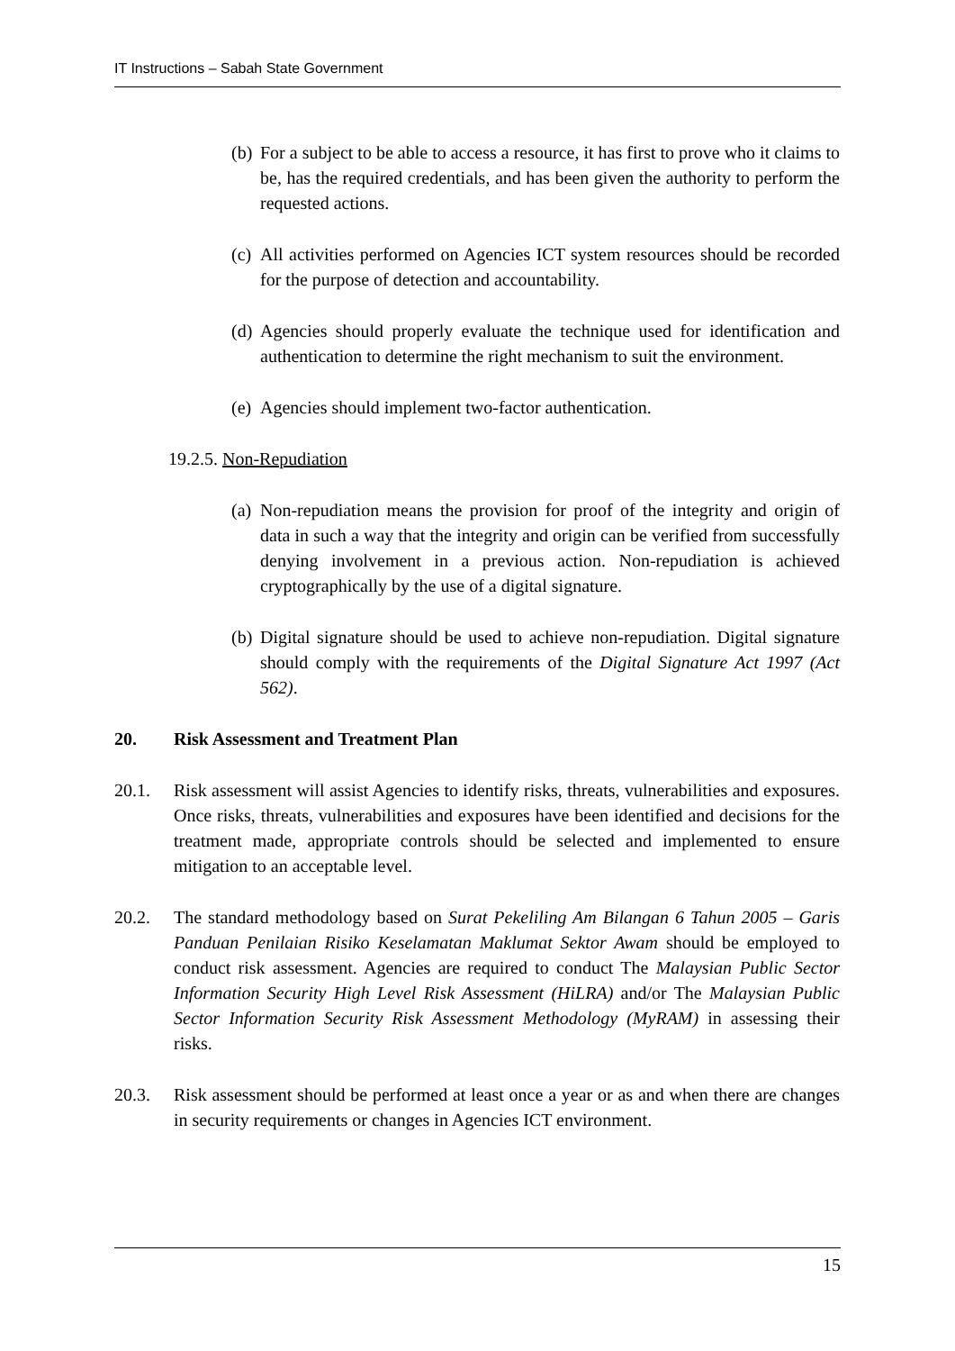IT Instructions – Sabah State Government
(b) For a subject to be able to access a resource, it has first to prove who it claims to be, has the required credentials, and has been given the authority to perform the requested actions.
(c) All activities performed on Agencies ICT system resources should be recorded for the purpose of detection and accountability.
(d) Agencies should properly evaluate the technique used for identification and authentication to determine the right mechanism to suit the environment.
(e) Agencies should implement two-factor authentication.
19.2.5. Non-Repudiation
(a) Non-repudiation means the provision for proof of the integrity and origin of data in such a way that the integrity and origin can be verified from successfully denying involvement in a previous action. Non-repudiation is achieved cryptographically by the use of a digital signature.
(b) Digital signature should be used to achieve non-repudiation. Digital signature should comply with the requirements of the Digital Signature Act 1997 (Act 562).
20. Risk Assessment and Treatment Plan
20.1. Risk assessment will assist Agencies to identify risks, threats, vulnerabilities and exposures. Once risks, threats, vulnerabilities and exposures have been identified and decisions for the treatment made, appropriate controls should be selected and implemented to ensure mitigation to an acceptable level.
20.2. The standard methodology based on Surat Pekeliling Am Bilangan 6 Tahun 2005 – Garis Panduan Penilaian Risiko Keselamatan Maklumat Sektor Awam should be employed to conduct risk assessment. Agencies are required to conduct The Malaysian Public Sector Information Security High Level Risk Assessment (HiLRA) and/or The Malaysian Public Sector Information Security Risk Assessment Methodology (MyRAM) in assessing their risks.
20.3. Risk assessment should be performed at least once a year or as and when there are changes in security requirements or changes in Agencies ICT environment.
15